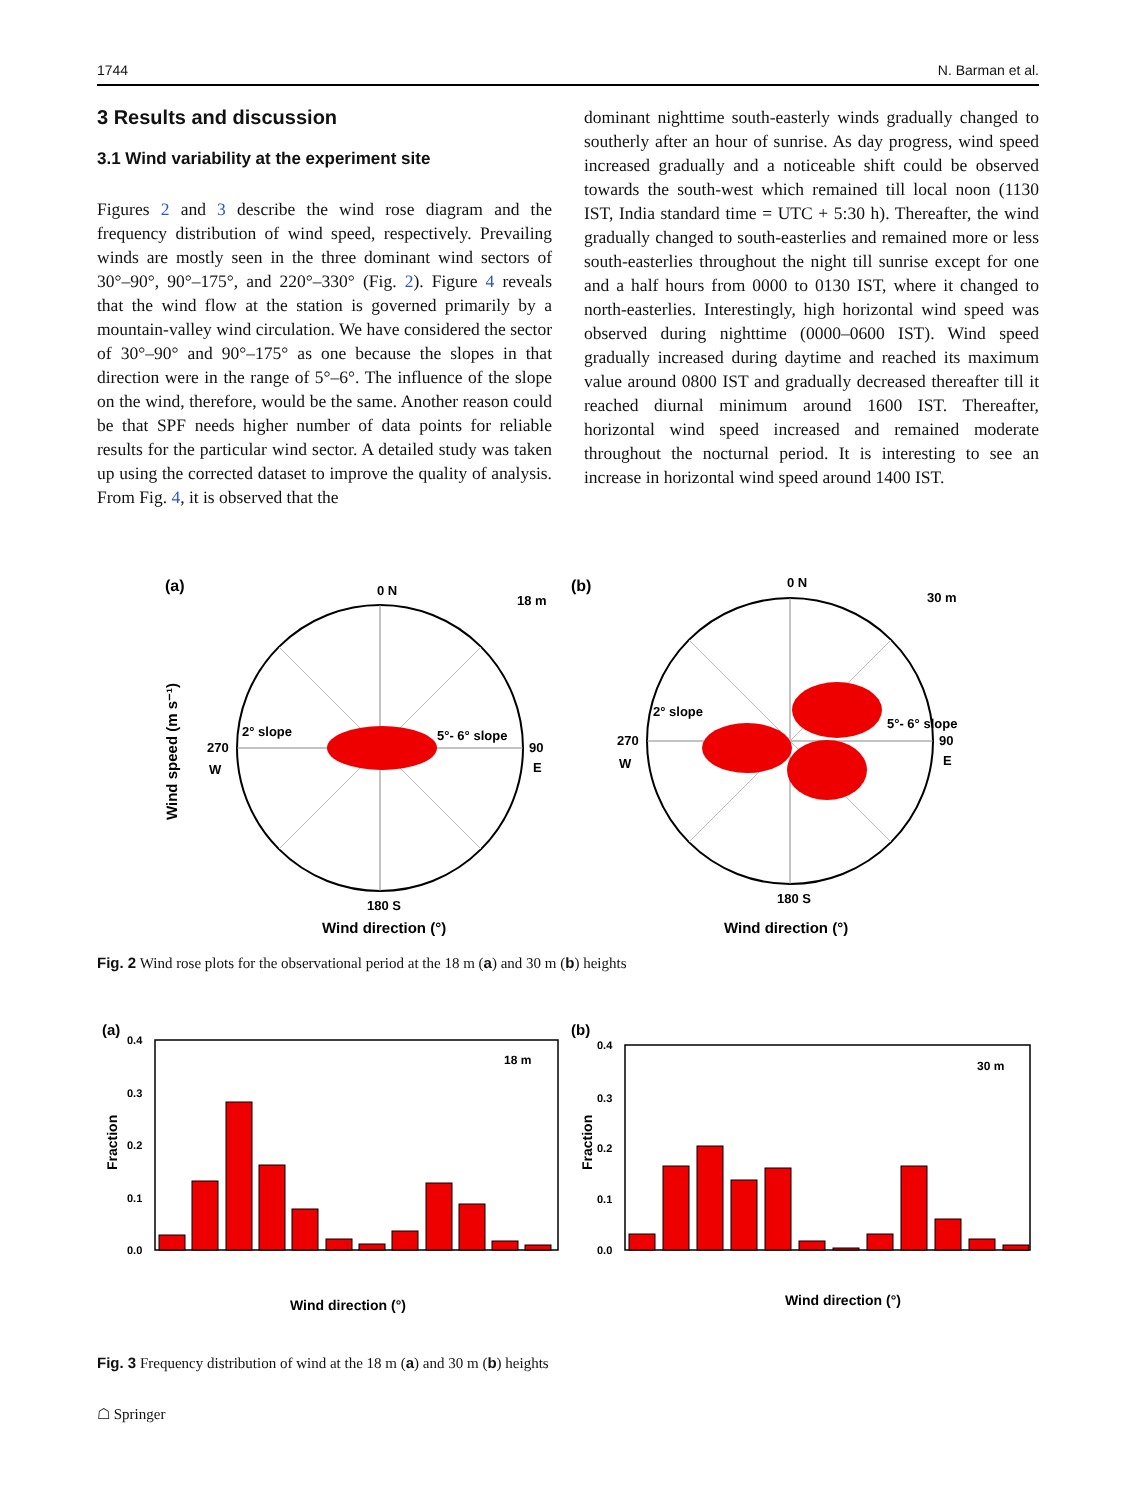1744 N. Barman et al.
3 Results and discussion
3.1 Wind variability at the experiment site
Figures 2 and 3 describe the wind rose diagram and the frequency distribution of wind speed, respectively. Prevailing winds are mostly seen in the three dominant wind sectors of 30°–90°, 90°–175°, and 220°–330° (Fig. 2). Figure 4 reveals that the wind flow at the station is governed primarily by a mountain-valley wind circulation. We have considered the sector of 30°–90° and 90°–175° as one because the slopes in that direction were in the range of 5°–6°. The influence of the slope on the wind, therefore, would be the same. Another reason could be that SPF needs higher number of data points for reliable results for the particular wind sector. A detailed study was taken up using the corrected dataset to improve the quality of analysis. From Fig. 4, it is observed that the
dominant nighttime south-easterly winds gradually changed to southerly after an hour of sunrise. As day progress, wind speed increased gradually and a noticeable shift could be observed towards the south-west which remained till local noon (1130 IST, India standard time = UTC + 5:30 h). Thereafter, the wind gradually changed to south-easterlies and remained more or less south-easterlies throughout the night till sunrise except for one and a half hours from 0000 to 0130 IST, where it changed to north-easterlies. Interestingly, high horizontal wind speed was observed during nighttime (0000–0600 IST). Wind speed gradually increased during daytime and reached its maximum value around 0800 IST and gradually decreased thereafter till it reached diurnal minimum around 1600 IST. Thereafter, horizontal wind speed increased and remained moderate throughout the nocturnal period. It is interesting to see an increase in horizontal wind speed around 1400 IST.
(a)
0 N
18 m
2° slope
5°- 6° slope
90
E
270
W
180 S
Wind direction (°)
Wind speed (m s⁻¹)
(b)
0 N
30 m
2° slope
5°- 6° slope
90
E
270
W
180 S
Wind direction (°)
Fig. 2 Wind rose plots for the observational period at the 18 m (a) and 30 m (b) heights
(a)
18 m
0.4
0.3
0.2
0.1
0.0
Fraction
Wind direction (°)
(b)
30 m
0.4
0.3
0.2
0.1
0.0
Fraction
Wind direction (°)
Fig. 3 Frequency distribution of wind at the 18 m (a) and 30 m (b) heights
☖ Springer